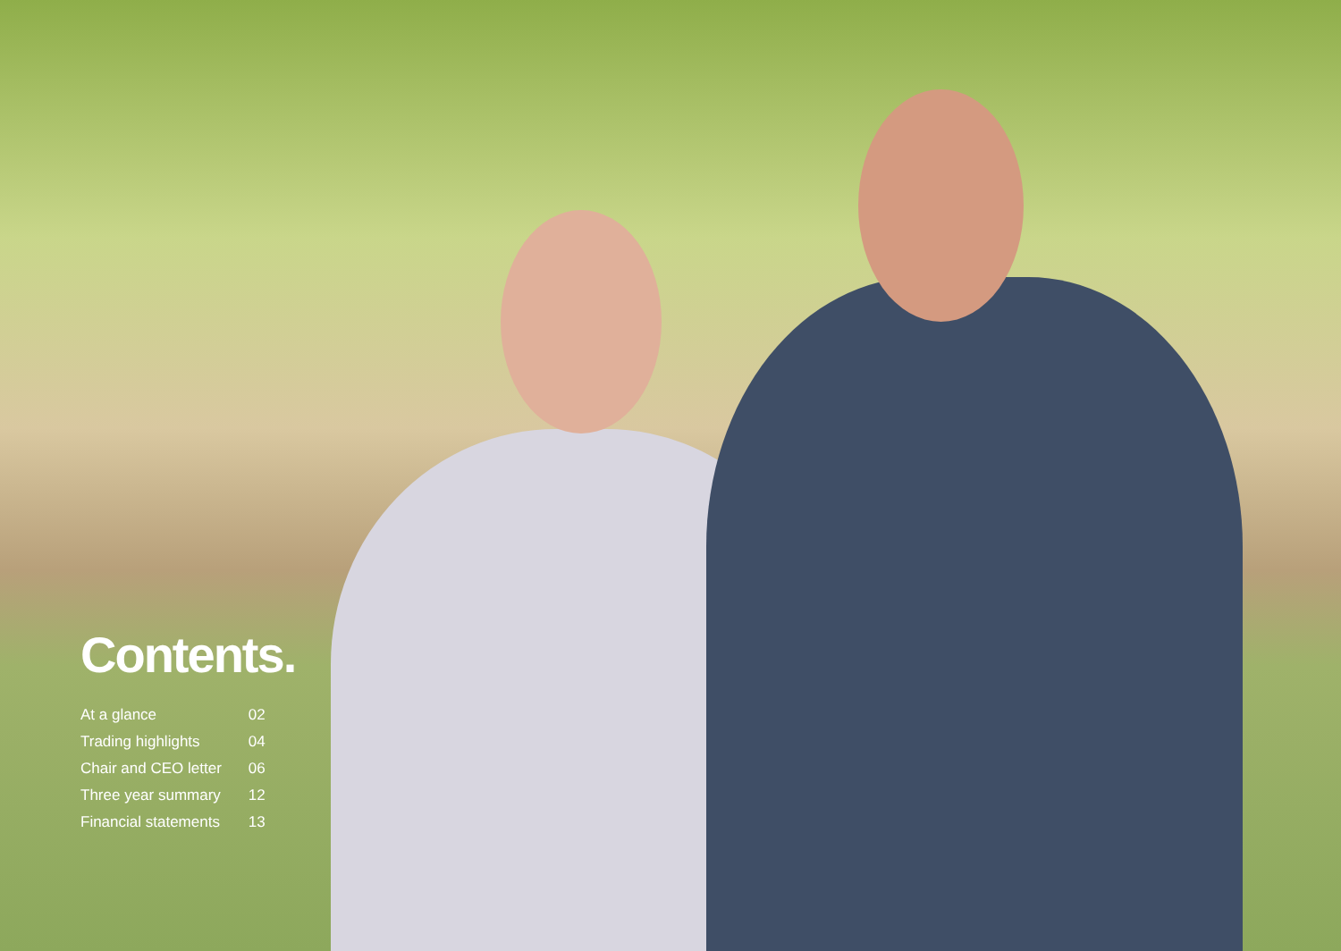Contents.
| At a glance | 02 |
| Trading highlights | 04 |
| Chair and CEO letter | 06 |
| Three year summary | 12 |
| Financial statements | 13 |